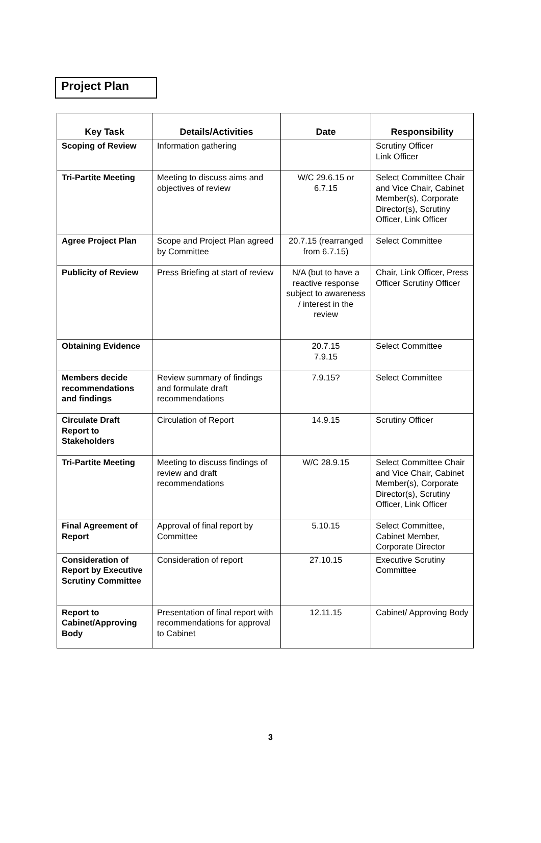Project Plan
| Key Task | Details/Activities | Date | Responsibility |
| --- | --- | --- | --- |
| Scoping of Review | Information gathering | | Scrutiny Officer Link Officer |
| Tri-Partite Meeting | Meeting to discuss aims and objectives of review | W/C 29.6.15 or 6.7.15 | Select Committee Chair and Vice Chair, Cabinet Member(s), Corporate Director(s), Scrutiny Officer, Link Officer |
| Agree Project Plan | Scope and Project Plan agreed by Committee | 20.7.15 (rearranged from 6.7.15) | Select Committee |
| Publicity of Review | Press Briefing at start of review | N/A (but to have a reactive response subject to awareness / interest in the review | Chair, Link Officer, Press Officer Scrutiny Officer |
| Obtaining Evidence | | 20.7.15 7.9.15 | Select Committee |
| Members decide recommendations and findings | Review summary of findings and formulate draft recommendations | 7.9.15? | Select Committee |
| Circulate Draft Report to Stakeholders | Circulation of Report | 14.9.15 | Scrutiny Officer |
| Tri-Partite Meeting | Meeting to discuss findings of review and draft recommendations | W/C 28.9.15 | Select Committee Chair and Vice Chair, Cabinet Member(s), Corporate Director(s), Scrutiny Officer, Link Officer |
| Final Agreement of Report | Approval of final report by Committee | 5.10.15 | Select Committee, Cabinet Member, Corporate Director |
| Consideration of Report by Executive Scrutiny Committee | Consideration of report | 27.10.15 | Executive Scrutiny Committee |
| Report to Cabinet/Approving Body | Presentation of final report with recommendations for approval to Cabinet | 12.11.15 | Cabinet/ Approving Body |
3